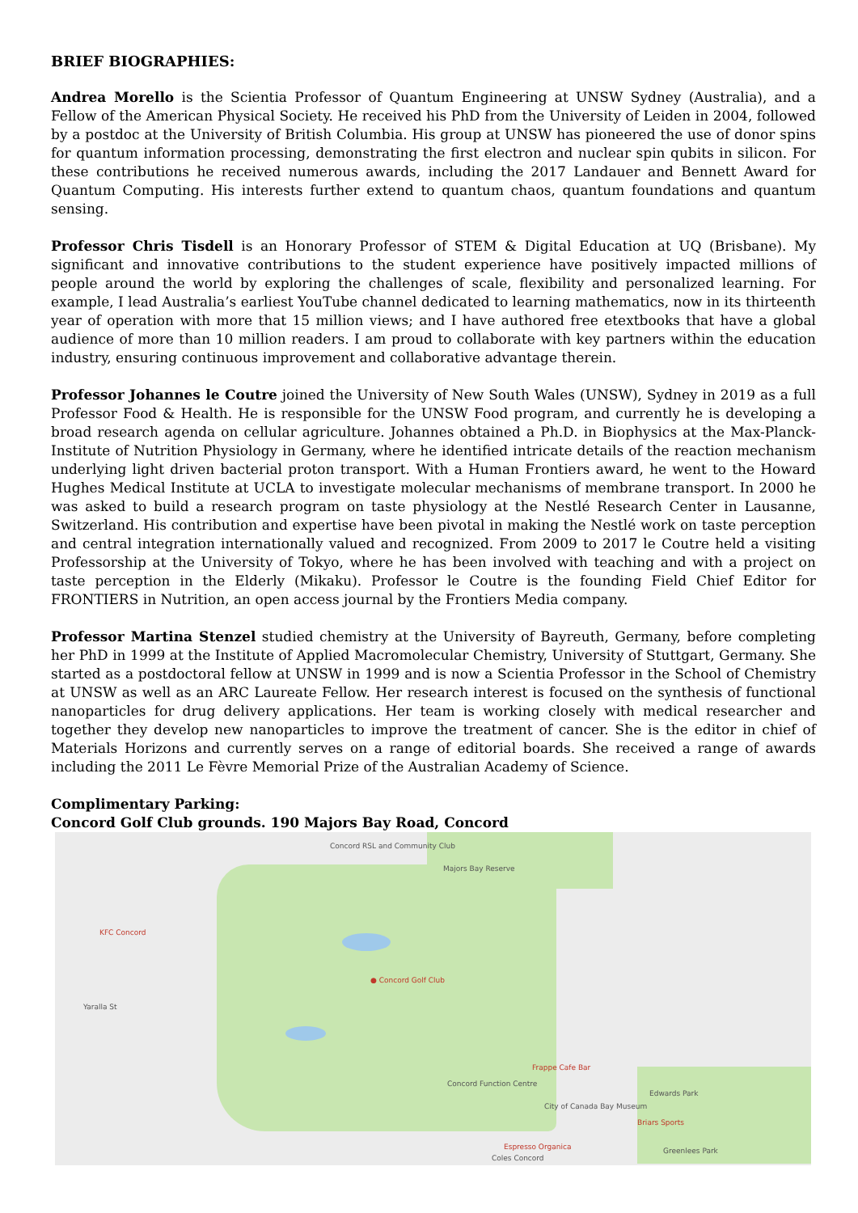BRIEF BIOGRAPHIES:
Andrea Morello is the Scientia Professor of Quantum Engineering at UNSW Sydney (Australia), and a Fellow of the American Physical Society. He received his PhD from the University of Leiden in 2004, followed by a postdoc at the University of British Columbia. His group at UNSW has pioneered the use of donor spins for quantum information processing, demonstrating the first electron and nuclear spin qubits in silicon. For these contributions he received numerous awards, including the 2017 Landauer and Bennett Award for Quantum Computing. His interests further extend to quantum chaos, quantum foundations and quantum sensing.
Professor Chris Tisdell is an Honorary Professor of STEM & Digital Education at UQ (Brisbane). My significant and innovative contributions to the student experience have positively impacted millions of people around the world by exploring the challenges of scale, flexibility and personalized learning. For example, I lead Australia’s earliest YouTube channel dedicated to learning mathematics, now in its thirteenth year of operation with more that 15 million views; and I have authored free etextbooks that have a global audience of more than 10 million readers. I am proud to collaborate with key partners within the education industry, ensuring continuous improvement and collaborative advantage therein.
Professor Johannes le Coutre joined the University of New South Wales (UNSW), Sydney in 2019 as a full Professor Food & Health. He is responsible for the UNSW Food program, and currently he is developing a broad research agenda on cellular agriculture. Johannes obtained a Ph.D. in Biophysics at the Max-Planck-Institute of Nutrition Physiology in Germany, where he identified intricate details of the reaction mechanism underlying light driven bacterial proton transport. With a Human Frontiers award, he went to the Howard Hughes Medical Institute at UCLA to investigate molecular mechanisms of membrane transport. In 2000 he was asked to build a research program on taste physiology at the Nestlé Research Center in Lausanne, Switzerland. His contribution and expertise have been pivotal in making the Nestlé work on taste perception and central integration internationally valued and recognized. From 2009 to 2017 le Coutre held a visiting Professorship at the University of Tokyo, where he has been involved with teaching and with a project on taste perception in the Elderly (Mikaku). Professor le Coutre is the founding Field Chief Editor for FRONTIERS in Nutrition, an open access journal by the Frontiers Media company.
Professor Martina Stenzel studied chemistry at the University of Bayreuth, Germany, before completing her PhD in 1999 at the Institute of Applied Macromolecular Chemistry, University of Stuttgart, Germany. She started as a postdoctoral fellow at UNSW in 1999 and is now a Scientia Professor in the School of Chemistry at UNSW as well as an ARC Laureate Fellow. Her research interest is focused on the synthesis of functional nanoparticles for drug delivery applications. Her team is working closely with medical researcher and together they develop new nanoparticles to improve the treatment of cancer. She is the editor in chief of Materials Horizons and currently serves on a range of editorial boards. She received a range of awards including the 2011 Le Fèvre Memorial Prize of the Australian Academy of Science.
Complimentary Parking:
Concord Golf Club grounds. 190 Majors Bay Road, Concord
Concord RSL and Community Club
Majors Bay Reserve
KFC Concord
● Concord Golf Club
Yaralla St
Frappe Cafe Bar
Concord Function Centre
Edwards Park
City of Canada Bay Museum
Briars Sports
Espresso Organica
Coles Concord
Greenlees Park